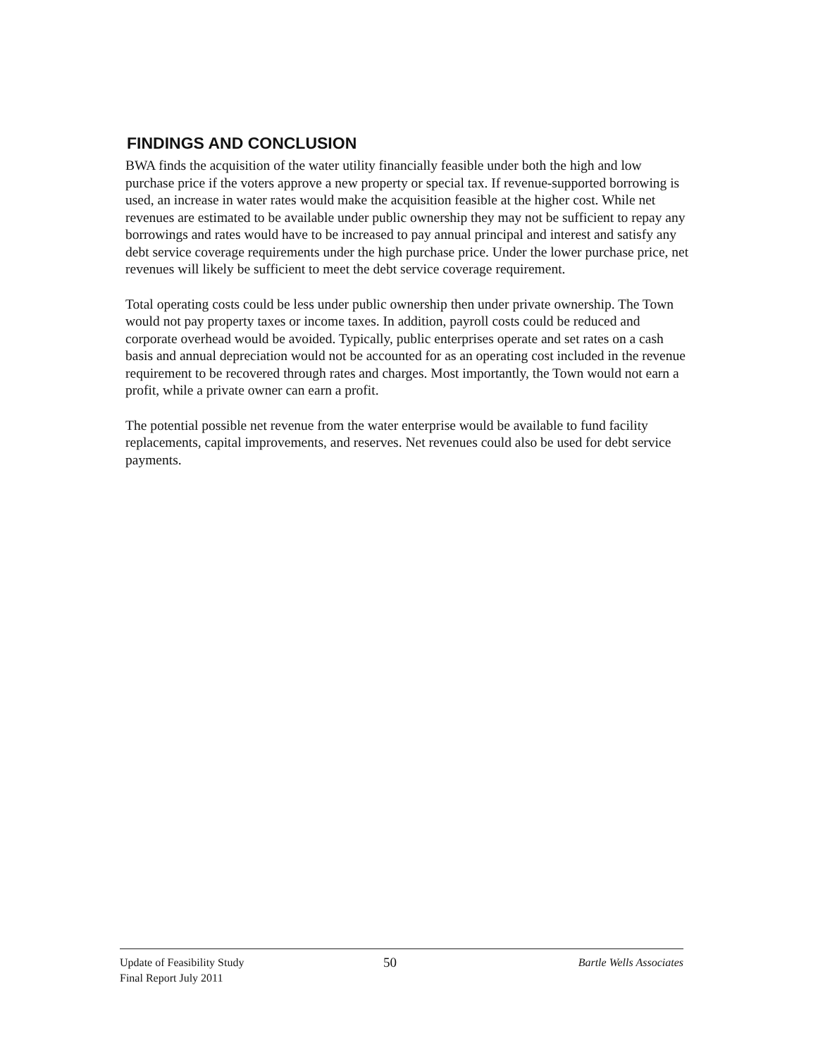FINDINGS AND CONCLUSION
BWA finds the acquisition of the water utility financially feasible under both the high and low purchase price if the voters approve a new property or special tax. If revenue-supported borrowing is used, an increase in water rates would make the acquisition feasible at the higher cost. While net revenues are estimated to be available under public ownership they may not be sufficient to repay any borrowings and rates would have to be increased to pay annual principal and interest and satisfy any debt service coverage requirements under the high purchase price. Under the lower purchase price, net revenues will likely be sufficient to meet the debt service coverage requirement.
Total operating costs could be less under public ownership then under private ownership. The Town would not pay property taxes or income taxes. In addition, payroll costs could be reduced and corporate overhead would be avoided. Typically, public enterprises operate and set rates on a cash basis and annual depreciation would not be accounted for as an operating cost included in the revenue requirement to be recovered through rates and charges. Most importantly, the Town would not earn a profit, while a private owner can earn a profit.
The potential possible net revenue from the water enterprise would be available to fund facility replacements, capital improvements, and reserves. Net revenues could also be used for debt service payments.
Update of Feasibility Study
Final Report July 2011
50
Bartle Wells Associates